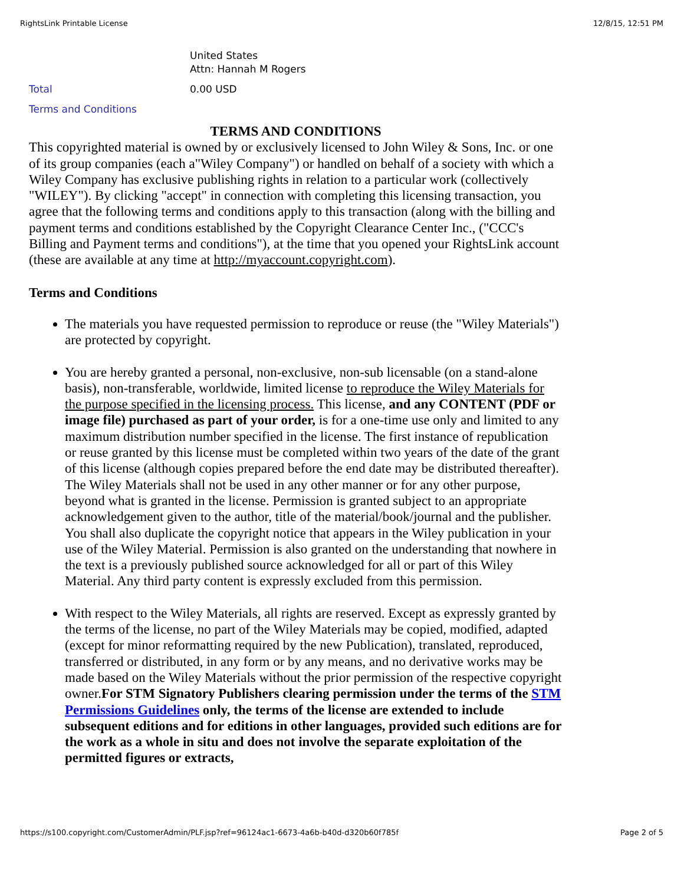RightsLink Printable License 12/8/15, 12:51 PM
United States
Attn: Hannah M Rogers
Total 0.00 USD
Terms and Conditions
TERMS AND CONDITIONS
This copyrighted material is owned by or exclusively licensed to John Wiley & Sons, Inc. or one of its group companies (each a"Wiley Company") or handled on behalf of a society with which a Wiley Company has exclusive publishing rights in relation to a particular work (collectively "WILEY"). By clicking "accept" in connection with completing this licensing transaction, you agree that the following terms and conditions apply to this transaction (along with the billing and payment terms and conditions established by the Copyright Clearance Center Inc., ("CCC's Billing and Payment terms and conditions"), at the time that you opened your RightsLink account (these are available at any time at http://myaccount.copyright.com).
Terms and Conditions
The materials you have requested permission to reproduce or reuse (the "Wiley Materials") are protected by copyright.
You are hereby granted a personal, non-exclusive, non-sub licensable (on a stand-alone basis), non-transferable, worldwide, limited license to reproduce the Wiley Materials for the purpose specified in the licensing process. This license, and any CONTENT (PDF or image file) purchased as part of your order, is for a one-time use only and limited to any maximum distribution number specified in the license. The first instance of republication or reuse granted by this license must be completed within two years of the date of the grant of this license (although copies prepared before the end date may be distributed thereafter). The Wiley Materials shall not be used in any other manner or for any other purpose, beyond what is granted in the license. Permission is granted subject to an appropriate acknowledgement given to the author, title of the material/book/journal and the publisher. You shall also duplicate the copyright notice that appears in the Wiley publication in your use of the Wiley Material. Permission is also granted on the understanding that nowhere in the text is a previously published source acknowledged for all or part of this Wiley Material. Any third party content is expressly excluded from this permission.
With respect to the Wiley Materials, all rights are reserved. Except as expressly granted by the terms of the license, no part of the Wiley Materials may be copied, modified, adapted (except for minor reformatting required by the new Publication), translated, reproduced, transferred or distributed, in any form or by any means, and no derivative works may be made based on the Wiley Materials without the prior permission of the respective copyright owner.For STM Signatory Publishers clearing permission under the terms of the STM Permissions Guidelines only, the terms of the license are extended to include subsequent editions and for editions in other languages, provided such editions are for the work as a whole in situ and does not involve the separate exploitation of the permitted figures or extracts,
https://s100.copyright.com/CustomerAdmin/PLF.jsp?ref=96124ac1-6673-4a6b-b40d-d320b60f785f Page 2 of 5